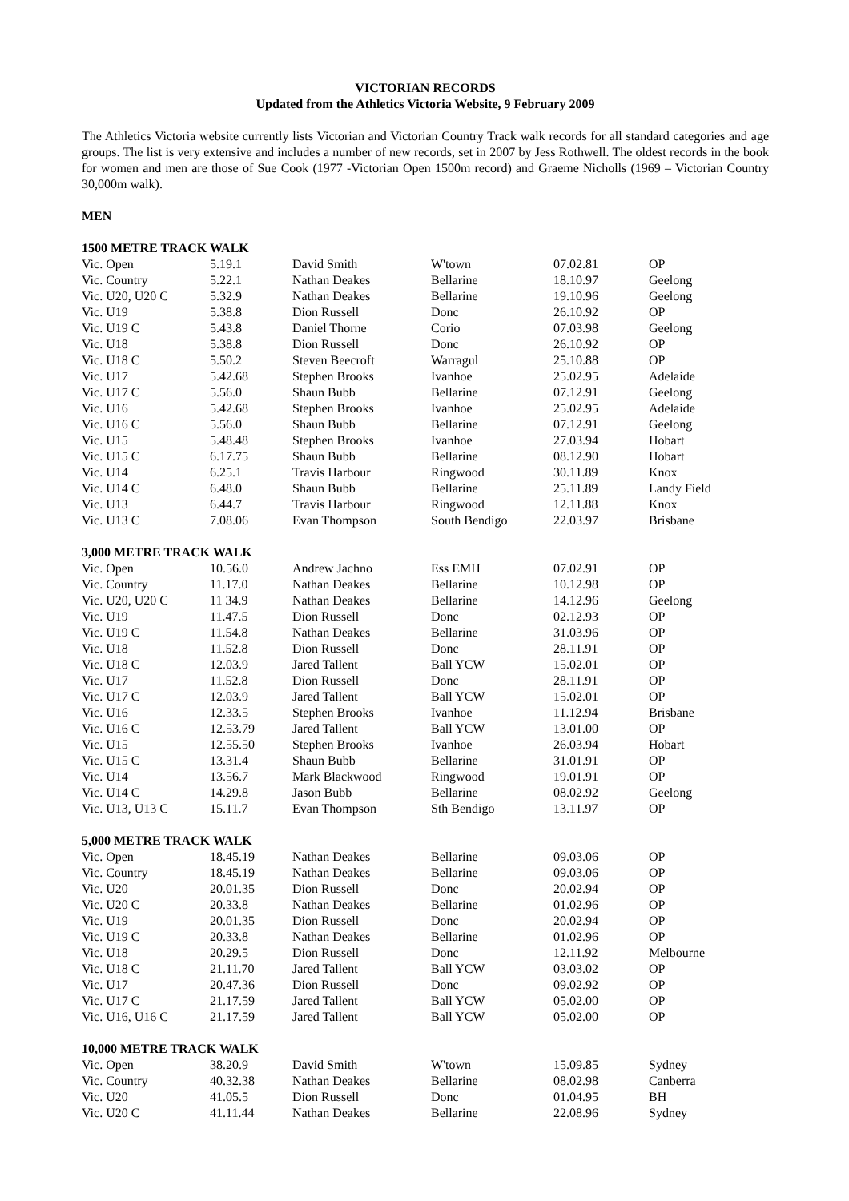VICTORIAN RECORDS
Updated from the Athletics Victoria Website, 9 February 2009
The Athletics Victoria website currently lists Victorian and Victorian Country Track walk records for all standard categories and age groups. The list is very extensive and includes a number of new records, set in 2007 by Jess Rothwell. The oldest records in the book for women and men are those of Sue Cook (1977 -Victorian Open 1500m record) and Graeme Nicholls (1969 – Victorian Country 30,000m walk).
MEN
| 1500 METRE TRACK WALK | | | | | |
| --- | --- | --- | --- | --- | --- |
| Vic. Open | 5.19.1 | David Smith | W'town | 07.02.81 | OP |
| Vic. Country | 5.22.1 | Nathan Deakes | Bellarine | 18.10.97 | Geelong |
| Vic. U20, U20 C | 5.32.9 | Nathan Deakes | Bellarine | 19.10.96 | Geelong |
| Vic. U19 | 5.38.8 | Dion Russell | Donc | 26.10.92 | OP |
| Vic. U19 C | 5.43.8 | Daniel Thorne | Corio | 07.03.98 | Geelong |
| Vic. U18 | 5.38.8 | Dion Russell | Donc | 26.10.92 | OP |
| Vic. U18 C | 5.50.2 | Steven Beecroft | Warragul | 25.10.88 | OP |
| Vic. U17 | 5.42.68 | Stephen Brooks | Ivanhoe | 25.02.95 | Adelaide |
| Vic. U17 C | 5.56.0 | Shaun Bubb | Bellarine | 07.12.91 | Geelong |
| Vic. U16 | 5.42.68 | Stephen Brooks | Ivanhoe | 25.02.95 | Adelaide |
| Vic. U16 C | 5.56.0 | Shaun Bubb | Bellarine | 07.12.91 | Geelong |
| Vic. U15 | 5.48.48 | Stephen Brooks | Ivanhoe | 27.03.94 | Hobart |
| Vic. U15 C | 6.17.75 | Shaun Bubb | Bellarine | 08.12.90 | Hobart |
| Vic. U14 | 6.25.1 | Travis Harbour | Ringwood | 30.11.89 | Knox |
| Vic. U14 C | 6.48.0 | Shaun Bubb | Bellarine | 25.11.89 | Landy Field |
| Vic. U13 | 6.44.7 | Travis Harbour | Ringwood | 12.11.88 | Knox |
| Vic. U13 C | 7.08.06 | Evan Thompson | South Bendigo | 22.03.97 | Brisbane |
| 3,000 METRE TRACK WALK | | | | | |
| --- | --- | --- | --- | --- | --- |
| Vic. Open | 10.56.0 | Andrew Jachno | Ess EMH | 07.02.91 | OP |
| Vic. Country | 11.17.0 | Nathan Deakes | Bellarine | 10.12.98 | OP |
| Vic. U20, U20 C | 11 34.9 | Nathan Deakes | Bellarine | 14.12.96 | Geelong |
| Vic. U19 | 11.47.5 | Dion Russell | Donc | 02.12.93 | OP |
| Vic. U19 C | 11.54.8 | Nathan Deakes | Bellarine | 31.03.96 | OP |
| Vic. U18 | 11.52.8 | Dion Russell | Donc | 28.11.91 | OP |
| Vic. U18 C | 12.03.9 | Jared Tallent | Ball YCW | 15.02.01 | OP |
| Vic. U17 | 11.52.8 | Dion Russell | Donc | 28.11.91 | OP |
| Vic. U17 C | 12.03.9 | Jared Tallent | Ball YCW | 15.02.01 | OP |
| Vic. U16 | 12.33.5 | Stephen Brooks | Ivanhoe | 11.12.94 | Brisbane |
| Vic. U16 C | 12.53.79 | Jared Tallent | Ball YCW | 13.01.00 | OP |
| Vic. U15 | 12.55.50 | Stephen Brooks | Ivanhoe | 26.03.94 | Hobart |
| Vic. U15 C | 13.31.4 | Shaun Bubb | Bellarine | 31.01.91 | OP |
| Vic. U14 | 13.56.7 | Mark Blackwood | Ringwood | 19.01.91 | OP |
| Vic. U14 C | 14.29.8 | Jason Bubb | Bellarine | 08.02.92 | Geelong |
| Vic. U13, U13 C | 15.11.7 | Evan Thompson | Sth Bendigo | 13.11.97 | OP |
| 5,000 METRE TRACK WALK | | | | | |
| --- | --- | --- | --- | --- | --- |
| Vic. Open | 18.45.19 | Nathan Deakes | Bellarine | 09.03.06 | OP |
| Vic. Country | 18.45.19 | Nathan Deakes | Bellarine | 09.03.06 | OP |
| Vic. U20 | 20.01.35 | Dion Russell | Donc | 20.02.94 | OP |
| Vic. U20 C | 20.33.8 | Nathan Deakes | Bellarine | 01.02.96 | OP |
| Vic. U19 | 20.01.35 | Dion Russell | Donc | 20.02.94 | OP |
| Vic. U19 C | 20.33.8 | Nathan Deakes | Bellarine | 01.02.96 | OP |
| Vic. U18 | 20.29.5 | Dion Russell | Donc | 12.11.92 | Melbourne |
| Vic. U18 C | 21.11.70 | Jared Tallent | Ball YCW | 03.03.02 | OP |
| Vic. U17 | 20.47.36 | Dion Russell | Donc | 09.02.92 | OP |
| Vic. U17 C | 21.17.59 | Jared Tallent | Ball YCW | 05.02.00 | OP |
| Vic. U16, U16 C | 21.17.59 | Jared Tallent | Ball YCW | 05.02.00 | OP |
| 10,000 METRE TRACK WALK | | | | | |
| --- | --- | --- | --- | --- | --- |
| Vic. Open | 38.20.9 | David Smith | W'town | 15.09.85 | Sydney |
| Vic. Country | 40.32.38 | Nathan Deakes | Bellarine | 08.02.98 | Canberra |
| Vic. U20 | 41.05.5 | Dion Russell | Donc | 01.04.95 | BH |
| Vic. U20 C | 41.11.44 | Nathan Deakes | Bellarine | 22.08.96 | Sydney |